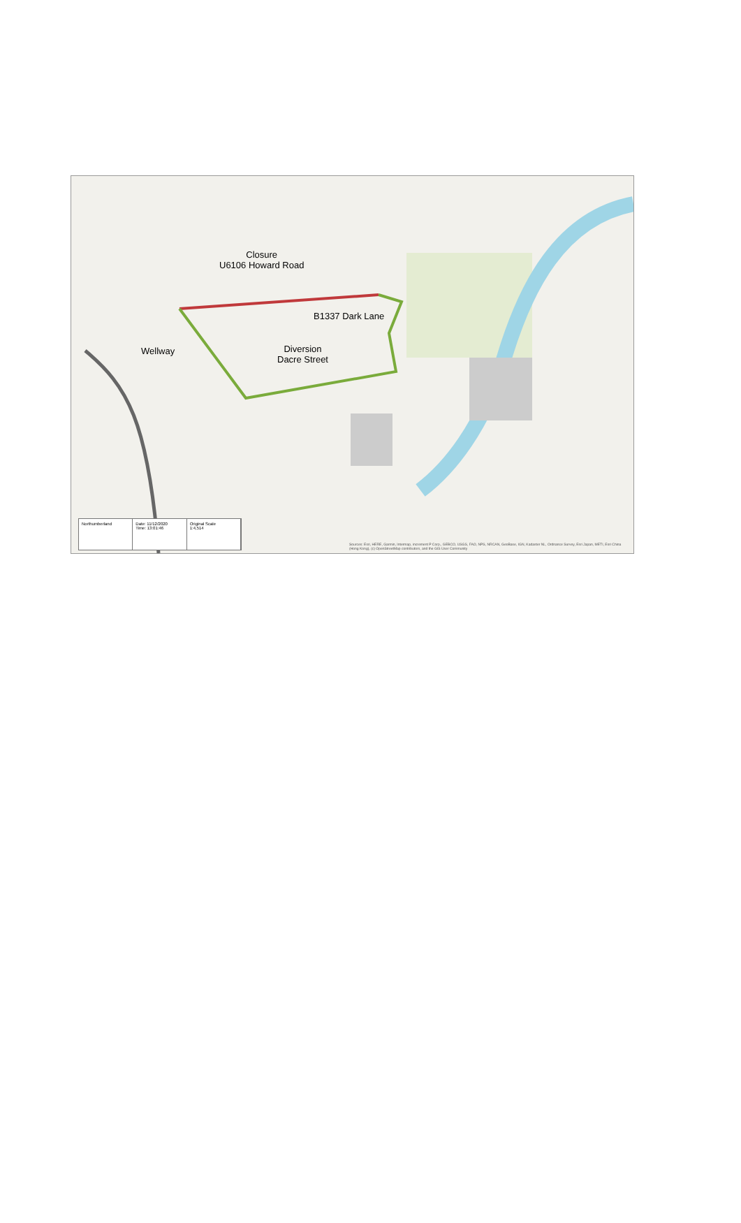Closure
U6106 Howard Road
B1337 Dark Lane
Wellway
Diversion
Dacre Street
Northumberland Date: 11/12/2020
Time: 13:01:46
Original Scale
1:4,514
Sources: Esri, HERE, Garmin, Intermap, increment P Corp., GEBCO, USGS, FAO, NPS, NRCAN, GeoBase, IGN, Kadaster NL, Ordnance Survey, Esri Japan, METI, Esri China (Hong Kong), (c) OpenStreetMap contributors, and the GIS User Community